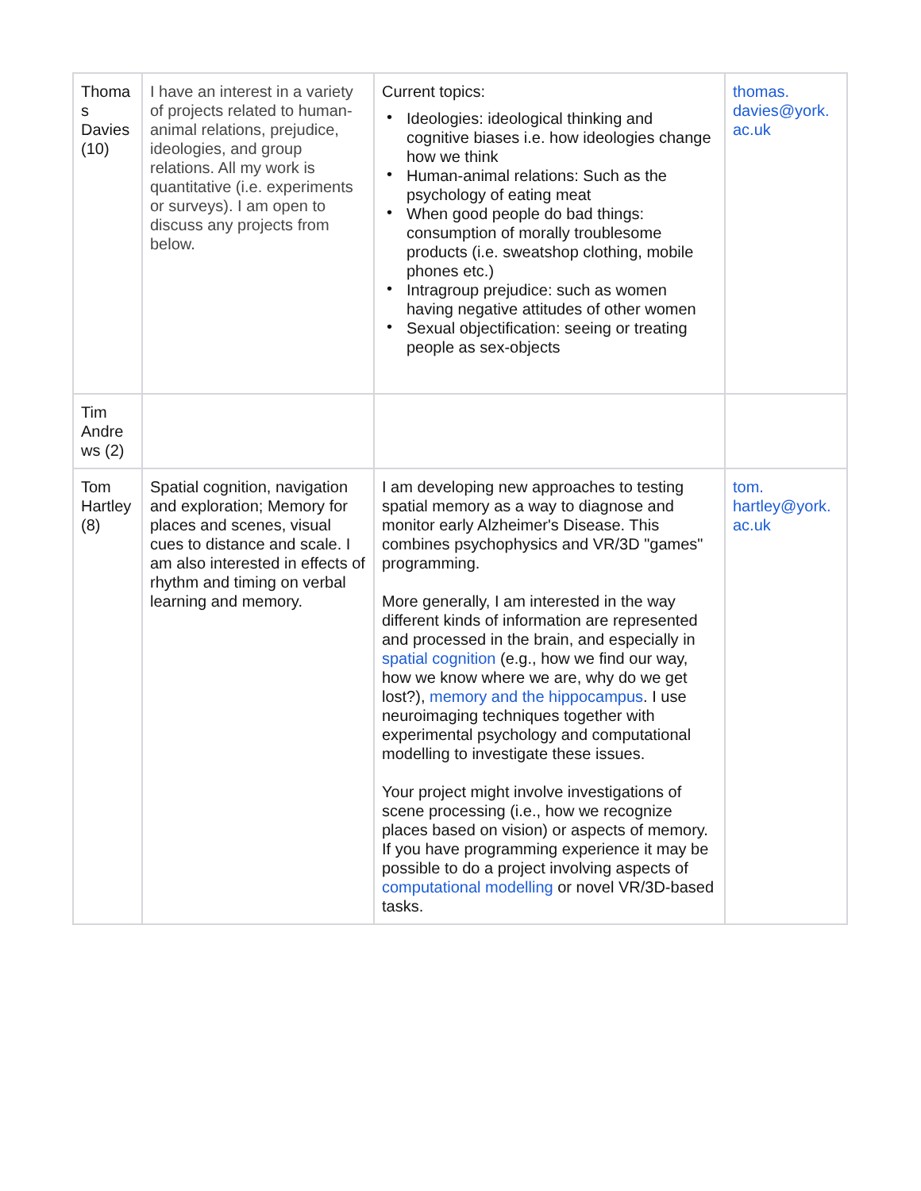| Thoma s Davies (10) | I have an interest in a variety of projects related to human-animal relations, prejudice, ideologies, and group relations. All my work is quantitative (i.e. experiments or surveys). I am open to discuss any projects from below. | Current topics: • Ideologies: ideological thinking and cognitive biases i.e. how ideologies change how we think • Human-animal relations: Such as the psychology of eating meat • When good people do bad things: consumption of morally troublesome products (i.e. sweatshop clothing, mobile phones etc.) • Intragroup prejudice: such as women having negative attitudes of other women • Sexual objectification: seeing or treating people as sex-objects | thomas. davies@york. ac.uk |
| Tim Andre ws (2) | | | |
| Tom Hartley (8) | Spatial cognition, navigation and exploration; Memory for places and scenes, visual cues to distance and scale. I am also interested in effects of rhythm and timing on verbal learning and memory. | I am developing new approaches to testing spatial memory as a way to diagnose and monitor early Alzheimer's Disease. This combines psychophysics and VR/3D "games" programming. More generally, I am interested in the way different kinds of information are represented and processed in the brain, and especially in spatial cognition (e.g., how we find our way, how we know where we are, why do we get lost?), memory and the hippocampus . I use neuroimaging techniques together with experimental psychology and computational modelling to investigate these issues. Your project might involve investigations of scene processing (i.e., how we recognize places based on vision) or aspects of memory. If you have programming experience it may be possible to do a project involving aspects of computational modelling or novel VR/3D-based tasks. | tom. hartley@york. ac.uk |